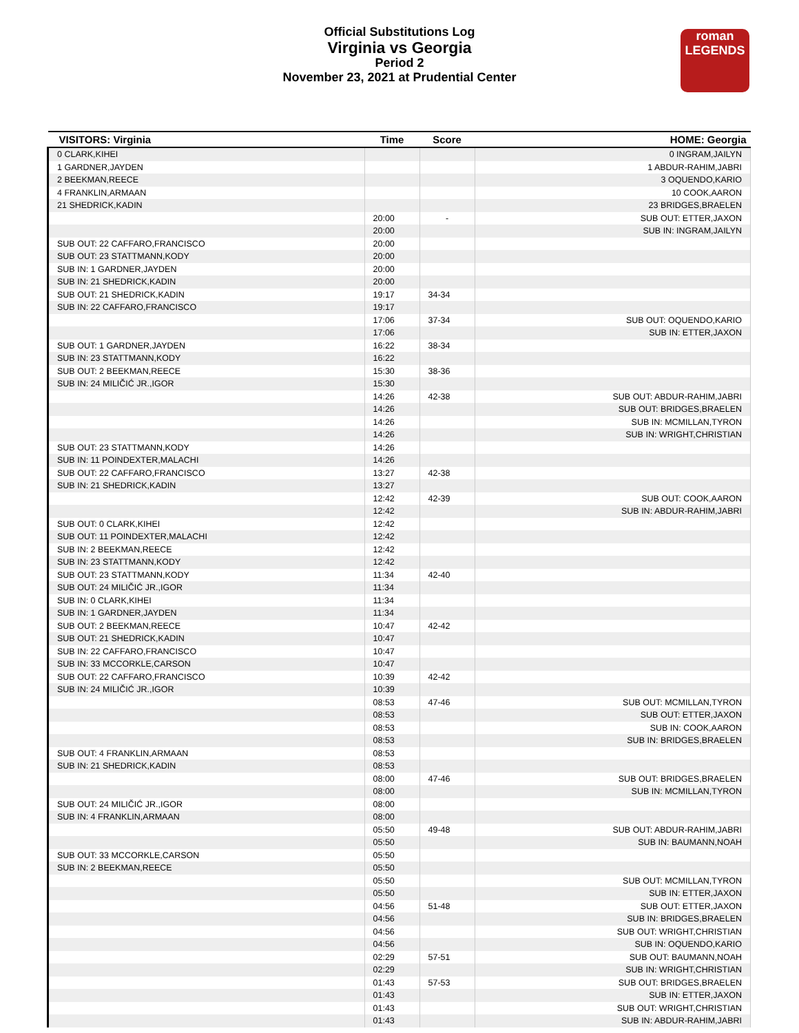Official Substitutions Log
Virginia vs Georgia
Period 2
November 23, 2021 at Prudential Center
roman
LEGENDS
| VISITORS: Virginia | Time | Score | HOME: Georgia |
| --- | --- | --- | --- |
| 0 CLARK,KIHEI | | | 0 INGRAM,JAILYN |
| 1 GARDNER,JAYDEN | | | 1 ABDUR-RAHIM,JABRI |
| 2 BEEKMAN,REECE | | | 3 OQUENDO,KARIO |
| 4 FRANKLIN,ARMAAN | | | 10 COOK,AARON |
| 21 SHEDRICK,KADIN | | | 23 BRIDGES,BRAELEN |
| | 20:00 | - | SUB OUT: ETTER,JAXON |
| | 20:00 | | SUB IN: INGRAM,JAILYN |
| SUB OUT: 22 CAFFARO,FRANCISCO | 20:00 | | |
| SUB OUT: 23 STATTMANN,KODY | 20:00 | | |
| SUB IN: 1 GARDNER,JAYDEN | 20:00 | | |
| SUB IN: 21 SHEDRICK,KADIN | 20:00 | | |
| SUB OUT: 21 SHEDRICK,KADIN | 19:17 | 34-34 | |
| SUB IN: 22 CAFFARO,FRANCISCO | 19:17 | | |
| | 17:06 | 37-34 | SUB OUT: OQUENDO,KARIO |
| | 17:06 | | SUB IN: ETTER,JAXON |
| SUB OUT: 1 GARDNER,JAYDEN | 16:22 | 38-34 | |
| SUB IN: 23 STATTMANN,KODY | 16:22 | | |
| SUB OUT: 2 BEEKMAN,REECE | 15:30 | 38-36 | |
| SUB IN: 24 MILIČIĆ JR.,IGOR | 15:30 | | |
| | 14:26 | 42-38 | SUB OUT: ABDUR-RAHIM,JABRI |
| | 14:26 | | SUB OUT: BRIDGES,BRAELEN |
| | 14:26 | | SUB IN: MCMILLAN,TYRON |
| | 14:26 | | SUB IN: WRIGHT,CHRISTIAN |
| SUB OUT: 23 STATTMANN,KODY | 14:26 | | |
| SUB IN: 11 POINDEXTER,MALACHI | 14:26 | | |
| SUB OUT: 22 CAFFARO,FRANCISCO | 13:27 | 42-38 | |
| SUB IN: 21 SHEDRICK,KADIN | 13:27 | | |
| | 12:42 | 42-39 | SUB OUT: COOK,AARON |
| | 12:42 | | SUB IN: ABDUR-RAHIM,JABRI |
| SUB OUT: 0 CLARK,KIHEI | 12:42 | | |
| SUB OUT: 11 POINDEXTER,MALACHI | 12:42 | | |
| SUB IN: 2 BEEKMAN,REECE | 12:42 | | |
| SUB IN: 23 STATTMANN,KODY | 12:42 | | |
| SUB OUT: 23 STATTMANN,KODY | 11:34 | 42-40 | |
| SUB OUT: 24 MILIČIĆ JR.,IGOR | 11:34 | | |
| SUB IN: 0 CLARK,KIHEI | 11:34 | | |
| SUB IN: 1 GARDNER,JAYDEN | 11:34 | | |
| SUB OUT: 2 BEEKMAN,REECE | 10:47 | 42-42 | |
| SUB OUT: 21 SHEDRICK,KADIN | 10:47 | | |
| SUB IN: 22 CAFFARO,FRANCISCO | 10:47 | | |
| SUB IN: 33 MCCORKLE,CARSON | 10:47 | | |
| SUB OUT: 22 CAFFARO,FRANCISCO | 10:39 | 42-42 | |
| SUB IN: 24 MILIČIĆ JR.,IGOR | 10:39 | | |
| | 08:53 | 47-46 | SUB OUT: MCMILLAN,TYRON |
| | 08:53 | | SUB OUT: ETTER,JAXON |
| | 08:53 | | SUB IN: COOK,AARON |
| | 08:53 | | SUB IN: BRIDGES,BRAELEN |
| SUB OUT: 4 FRANKLIN,ARMAAN | 08:53 | | |
| SUB IN: 21 SHEDRICK,KADIN | 08:53 | | |
| | 08:00 | 47-46 | SUB OUT: BRIDGES,BRAELEN |
| | 08:00 | | SUB IN: MCMILLAN,TYRON |
| SUB OUT: 24 MILIČIĆ JR.,IGOR | 08:00 | | |
| SUB IN: 4 FRANKLIN,ARMAAN | 08:00 | | |
| | 05:50 | 49-48 | SUB OUT: ABDUR-RAHIM,JABRI |
| | 05:50 | | SUB IN: BAUMANN,NOAH |
| SUB OUT: 33 MCCORKLE,CARSON | 05:50 | | |
| SUB IN: 2 BEEKMAN,REECE | 05:50 | | |
| | 05:50 | | SUB OUT: MCMILLAN,TYRON |
| | 05:50 | | SUB IN: ETTER,JAXON |
| | 04:56 | 51-48 | SUB OUT: ETTER,JAXON |
| | 04:56 | | SUB IN: BRIDGES,BRAELEN |
| | 04:56 | | SUB OUT: WRIGHT,CHRISTIAN |
| | 04:56 | | SUB IN: OQUENDO,KARIO |
| | 02:29 | 57-51 | SUB OUT: BAUMANN,NOAH |
| | 02:29 | | SUB IN: WRIGHT,CHRISTIAN |
| | 01:43 | 57-53 | SUB OUT: BRIDGES,BRAELEN |
| | 01:43 | | SUB IN: ETTER,JAXON |
| | 01:43 | | SUB OUT: WRIGHT,CHRISTIAN |
| | 01:43 | | SUB IN: ABDUR-RAHIM,JABRI |